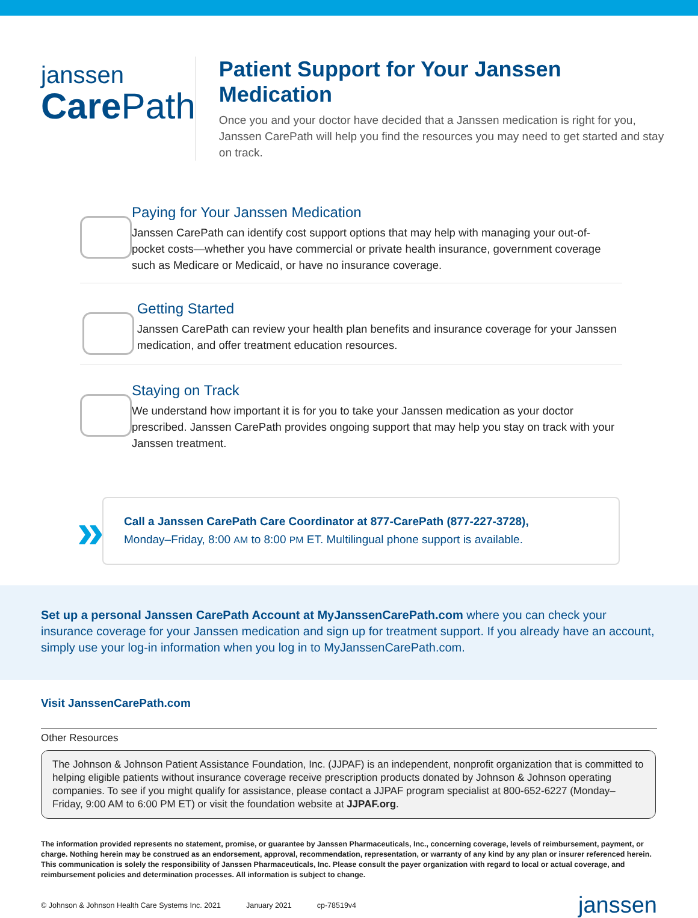janssen
Care Path
Patient Support for Your Janssen Medication
Once you and your doctor have decided that a Janssen medication is right for you, Janssen CarePath will help you find the resources you may need to get started and stay on track.
Paying for Your Janssen Medication
Janssen CarePath can identify cost support options that may help with managing your out-of-pocket costs—whether you have commercial or private health insurance, government coverage such as Medicare or Medicaid, or have no insurance coverage.
Getting Started
Janssen CarePath can review your health plan benefits and insurance coverage for your Janssen medication, and offer treatment education resources.
Staying on Track
We understand how important it is for you to take your Janssen medication as your doctor prescribed. Janssen CarePath provides ongoing support that may help you stay on track with your Janssen treatment.
»
Call a Janssen CarePath Care Coordinator at 877-CarePath (877-227-3728),
Monday–Friday, 8:00 AM to 8:00 PM ET. Multilingual phone support is available.
Set up a personal Janssen CarePath Account at MyJanssenCarePath.com where you can check your insurance coverage for your Janssen medication and sign up for treatment support. If you already have an account, simply use your log-in information when you log in to MyJanssenCarePath.com.
Visit JanssenCarePath.com
Other Resources
The Johnson & Johnson Patient Assistance Foundation, Inc. (JJPAF) is an independent, nonprofit organization that is committed to helping eligible patients without insurance coverage receive prescription products donated by Johnson & Johnson operating companies. To see if you might qualify for assistance, please contact a JJPAF program specialist at 800-652-6227 (Monday–Friday, 9:00 AM to 6:00 PM ET) or visit the foundation website at JJPAF.org.
The information provided represents no statement, promise, or guarantee by Janssen Pharmaceuticals, Inc., concerning coverage, levels of reimbursement, payment, or charge. Nothing herein may be construed as an endorsement, approval, recommendation, representation, or warranty of any kind by any plan or insurer referenced herein. This communication is solely the responsibility of Janssen Pharmaceuticals, Inc. Please consult the payer organization with regard to local or actual coverage, and reimbursement policies and determination processes. All information is subject to change.
© Johnson & Johnson Health Care Systems Inc. 2021 January 2021 cp-78519v4 janssen